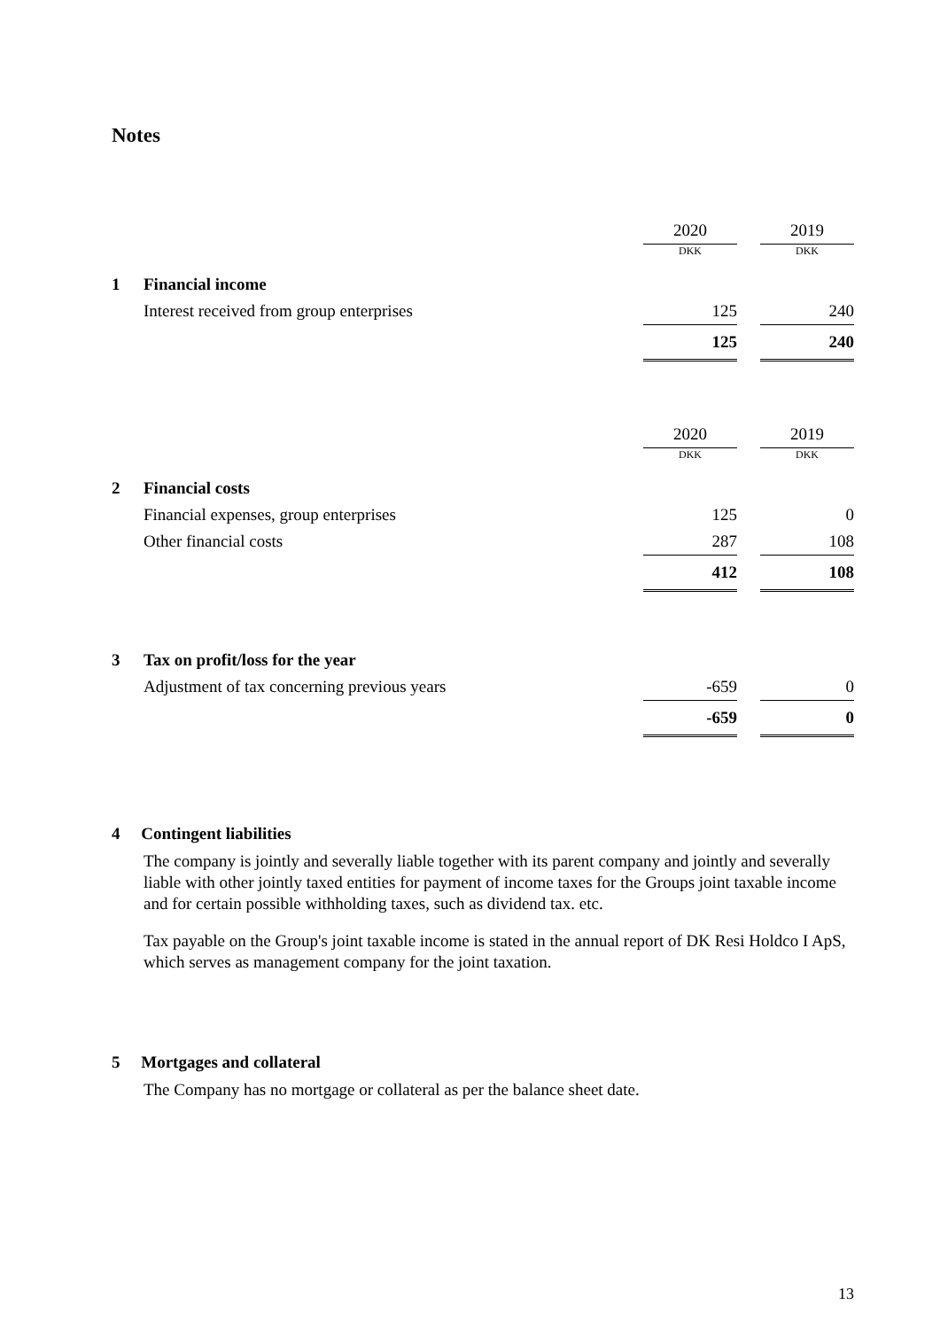Notes
| | | 2020 | | 2019 |
| | | DKK | | DKK |
| 1 | Financial income | | | |
| | Interest received from group enterprises | 125 | | 240 |
| | | 125 | | 240 |
| | | 2020 | | 2019 |
| | | DKK | | DKK |
| 2 | Financial costs | | | |
| | Financial expenses, group enterprises | 125 | | 0 |
| | Other financial costs | 287 | | 108 |
| | | 412 | | 108 |
| 3 | Tax on profit/loss for the year | | | |
| | Adjustment of tax concerning previous years | -659 | | 0 |
| | | -659 | | 0 |
4 Contingent liabilities
The company is jointly and severally liable together with its parent company and jointly and severally liable with other jointly taxed entities for payment of income taxes for the Groups joint taxable income and for certain possible withholding taxes, such as dividend tax. etc.
Tax payable on the Group's joint taxable income is stated in the annual report of DK Resi Holdco I ApS, which serves as management company for the joint taxation.
5 Mortgages and collateral
The Company has no mortgage or collateral as per the balance sheet date.
13